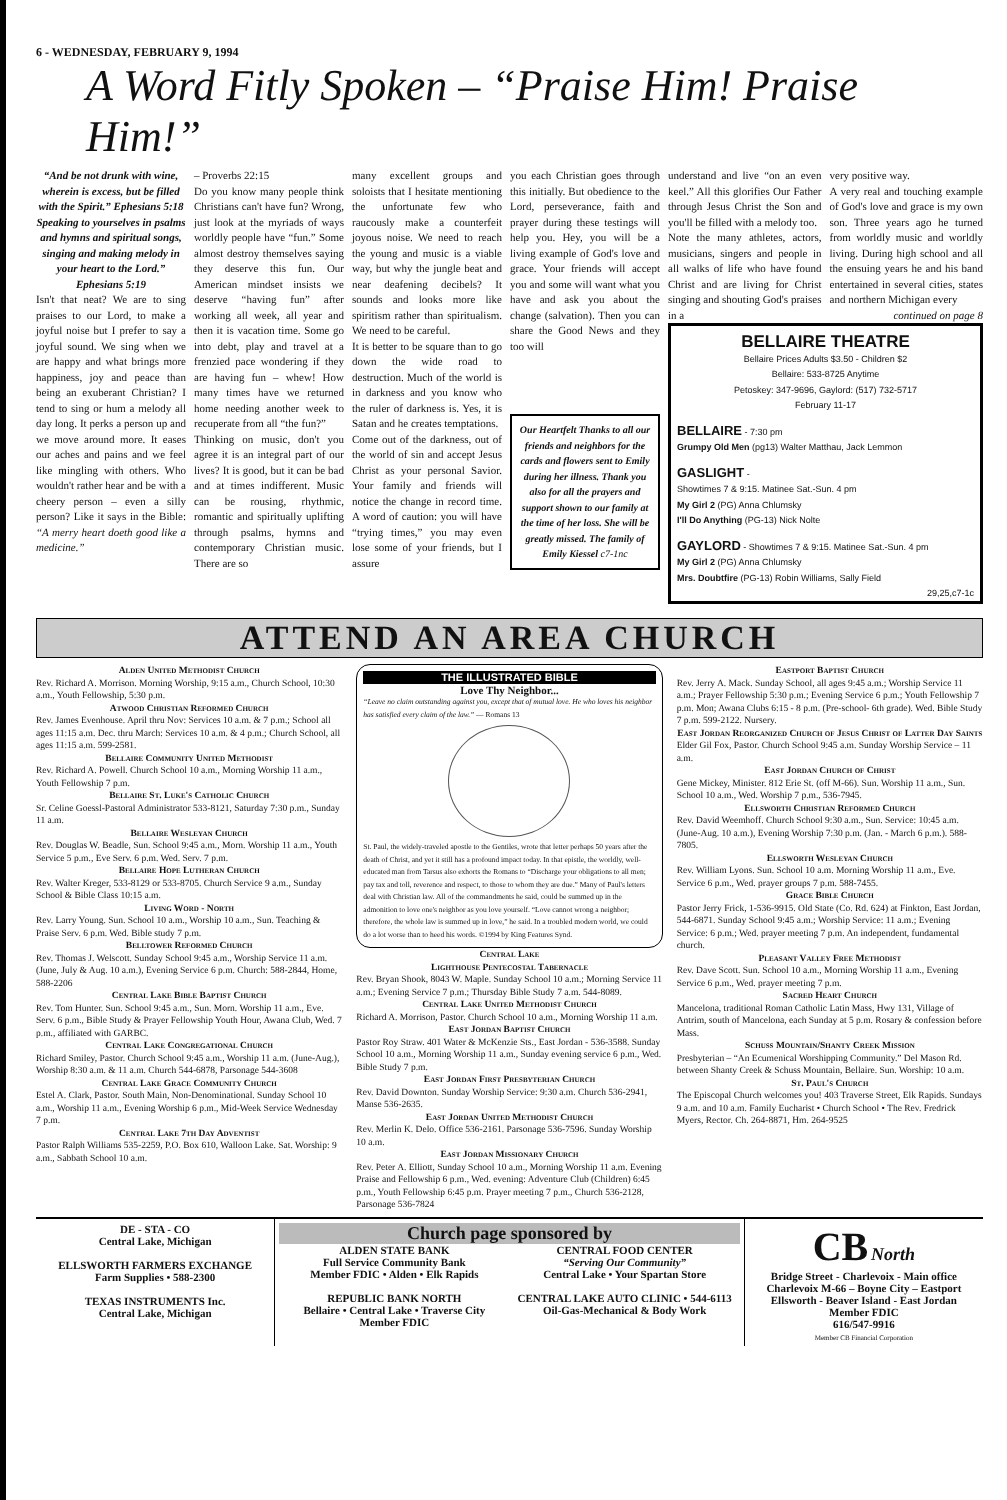6 - WEDNESDAY, FEBRUARY 9, 1994
A Word Fitly Spoken – “Praise Him! Praise Him!”
“And be not drunk with wine, wherein is excess, but be filled with the Spirit.” Ephesians 5:18 Speaking to yourselves in psalms and hymns and spiritual songs, singing and making melody in your heart to the Lord.” Ephesians 5:19
Isn't that neat? We are to sing praises to our Lord, to make a joyful noise but I prefer to say a joyful sound. We sing when we are happy and what brings more happiness, joy and peace than being an exuberant Christian? I tend to sing or hum a melody all day long. It perks a person up and we move around more. It eases our aches and pains and we feel like mingling with others. Who wouldn't rather hear and be with a cheery person – even a silly person? Like it says in the Bible: “A merry heart doeth good like a medicine.”
– Proverbs 22:15
Do you know many people think Christians can't have fun? Wrong, just look at the myriads of ways worldly people have “fun.” Some almost destroy themselves saying they deserve this fun. Our American mindset insists we deserve “having fun” after working all week, all year and then it is vacation time. Some go into debt, play and travel at a frenzied pace wondering if they are having fun – whew! How many times have we returned home needing another week to recuperate from all “the fun?”
Thinking on music, don't you agree it is an integral part of our lives? It is good, but it can be bad and at times indifferent. Music can be rousing, rhythmic, romantic and spiritually uplifting through psalms, hymns and contemporary Christian music. There are so
many excellent groups and soloists that I hesitate mentioning the unfortunate few who raucously make a counterfeit joyous noise. We need to reach the young and music is a viable way, but why the jungle beat and near deafening decibels? It sounds and looks more like spiritism rather than spiritualism. We need to be careful.
It is better to be square than to go down the wide road to destruction. Much of the world is in darkness and you know who the ruler of darkness is. Yes, it is Satan and he creates temptations.
Come out of the darkness, out of the world of sin and accept Jesus Christ as your personal Savior. Your family and friends will notice the change in record time. A word of caution: you will have “trying times,” you may even lose some of your friends, but I assure
you each Christian goes through this initially. But obedience to the Lord, perseverance, faith and prayer during these testings will help you. Hey, you will be a living example of God's love and grace. Your friends will accept you and some will want what you have and ask you about the change (salvation). Then you can share the Good News and they too will
Our Heartfelt Thanks to all our friends and neighbors for the cards and flowers sent to Emily during her illness. Thank you also for all the prayers and support shown to our family at the time of her loss. She will be greatly missed. The family of Emily Kiessel c7-1nc
understand and live “on an even keel.” All this glorifies Our Father through Jesus Christ the Son and you'll be filled with a melody too.
Note the many athletes, actors, musicians, singers and people in all walks of life who have found Christ and are living for Christ singing and shouting God's praises in a
very positive way.
A very real and touching example of God's love and grace is my own son. Three years ago he turned from worldly music and worldly living. During high school and all the ensuing years he and his band entertained in several cities, states and northern Michigan every
continued on page 8
BELLAIRE THEATRE
Bellaire Prices Adults $3.50 - Children $2
Bellaire: 533-8725 Anytime
Petoskey: 347-9696, Gaylord: (517) 732-5717
February 11-17
BELLAIRE - 7:30 pm
Grumpy Old Men (pg13) Walter Matthau, Jack Lemmon
GASLIGHT -
Showtimes 7 & 9:15. Matinee Sat.-Sun. 4 pm
My Girl 2 (PG) Anna Chlumsky
I'll Do Anything (PG-13) Nick Nolte
GAYLORD - Showtimes 7 & 9:15. Matinee Sat.-Sun. 4 pm
My Girl 2 (PG) Anna Chlumsky
Mrs. Doubtfire (PG-13) Robin Williams, Sally Field
29,25,c7-1c
ATTEND AN AREA CHURCH
Alden United Methodist Church
Rev. Richard A. Morrison. Morning Worship, 9:15 a.m., Church School, 10:30 a.m., Youth Fellowship, 5:30 p.m.
Atwood Christian Reformed Church
Rev. James Evenhouse. April thru Nov: Services 10 a.m. & 7 p.m.; School all ages 11:15 a.m. Dec. thru March: Services 10 a.m. & 4 p.m.; Church School, all ages 11:15 a.m. 599-2581.
Bellaire Community United Methodist
Rev. Richard A. Powell. Church School 10 a.m., Morning Worship 11 a.m., Youth Fellowship 7 p.m.
Bellaire St. Luke's Catholic Church
Sr. Celine Goessl-Pastoral Administrator 533-8121, Saturday 7:30 p.m., Sunday 11 a.m.
Bellaire Wesleyan Church
Rev. Douglas W. Beadle, Sun. School 9:45 a.m., Morn. Worship 11 a.m., Youth Service 5 p.m., Eve Serv. 6 p.m. Wed. Serv. 7 p.m.
Bellaire Hope Lutheran Church
Rev. Walter Kreger, 533-8129 or 533-8705. Church Service 9 a.m., Sunday School & Bible Class 10:15 a.m.
Living Word - North
Rev. Larry Young. Sun. School 10 a.m., Worship 10 a.m., Sun. Teaching & Praise Serv. 6 p.m. Wed. Bible study 7 p.m.
Belltower Reformed Church
Rev. Thomas J. Welscott. Sunday School 9:45 a.m., Worship Service 11 a.m. (June, July & Aug. 10 a.m.), Evening Service 6 p.m. Church: 588-2844, Home, 588-2206
Central Lake Bible Baptist Church
Rev. Tom Hunter. Sun. School 9:45 a.m., Sun. Morn. Worship 11 a.m., Eve. Serv. 6 p.m., Bible Study & Prayer Fellowship Youth Hour, Awana Club, Wed. 7 p.m., affiliated with GARBC.
Central Lake Congregational Church
Richard Smiley, Pastor. Church School 9:45 a.m., Worship 11 a.m. (June-Aug.), Worship 8:30 a.m. & 11 a.m. Church 544-6878, Parsonage 544-3608
Central Lake Grace Community Church
Estel A. Clark, Pastor. South Main, Non-Denominational. Sunday School 10 a.m., Worship 11 a.m., Evening Worship 6 p.m., Mid-Week Service Wednesday 7 p.m.
Central Lake 7th Day Adventist
Pastor Ralph Williams 535-2259, P.O. Box 610, Walloon Lake. Sat. Worship: 9 a.m., Sabbath School 10 a.m.
THE ILLUSTRATED BIBLE
Love Thy Neighbor...
“Leave no claim outstanding against you, except that of mutual love. He who loves his neighbor has satisfied every claim of the law.” — Romans 13
St. Paul, the widely-traveled apostle to the Gentiles, wrote that letter perhaps 50 years after the death of Christ, and yet it still has a profound impact today. In that epistle, the worldly, well-educated man from Tarsus also exhorts the Romans to “Discharge your obligations to all men; pay tax and toll, reverence and respect, to those to whom they are due.” Many of Paul's letters deal with Christian law. All of the commandments he said, could be summed up in the admonition to love one's neighbor as you love yourself. “Love cannot wrong a neighbor; therefore, the whole law is summed up in love,” he said. In a troubled modern world, we could do a lot worse than to heed his words. ©1994 by King Features Synd.
Central Lake
Lighthouse Pentecostal Tabernacle
Rev. Bryan Shook, 8043 W. Maple. Sunday School 10 a.m.; Morning Service 11 a.m.; Evening Service 7 p.m.; Thursday Bible Study 7 a.m. 544-8089.
Central Lake United Methodist Church
Richard A. Morrison, Pastor. Church School 10 a.m., Morning Worship 11 a.m.
East Jordan Baptist Church
Pastor Roy Straw. 401 Water & McKenzie Sts., East Jordan - 536-3588. Sunday School 10 a.m., Morning Worship 11 a.m., Sunday evening service 6 p.m., Wed. Bible Study 7 p.m.
East Jordan First Presbyterian Church
Rev. David Downton. Sunday Worship Service: 9:30 a.m. Church 536-2941, Manse 536-2635.
East Jordan United Methodist Church
Rev. Merlin K. Delo. Office 536-2161. Parsonage 536-7596. Sunday Worship 10 a.m.
East Jordan Missionary Church
Rev. Peter A. Elliott, Sunday School 10 a.m., Morning Worship 11 a.m. Evening Praise and Fellowship 6 p.m., Wed. evening: Adventure Club (Children) 6:45 p.m., Youth Fellowship 6:45 p.m. Prayer meeting 7 p.m., Church 536-2128, Parsonage 536-7824
Eastport Baptist Church
Rev. Jerry A. Mack. Sunday School, all ages 9:45 a.m.; Worship Service 11 a.m.; Prayer Fellowship 5:30 p.m.; Evening Service 6 p.m.; Youth Fellowship 7 p.m. Mon; Awana Clubs 6:15 - 8 p.m. (Pre-school- 6th grade). Wed. Bible Study 7 p.m. 599-2122. Nursery.
East Jordan Reorganized Church of Jesus Christ of Latter Day Saints
Elder Gil Fox, Pastor. Church School 9:45 a.m. Sunday Worship Service – 11 a.m.
East Jordan Church of Christ
Gene Mickey, Minister. 812 Erie St. (off M-66). Sun. Worship 11 a.m., Sun. School 10 a.m., Wed. Worship 7 p.m., 536-7945.
Ellsworth Christian Reformed Church
Rev. David Weemhoff. Church School 9:30 a.m., Sun. Service: 10:45 a.m. (June-Aug. 10 a.m.), Evening Worship 7:30 p.m. (Jan. - March 6 p.m.). 588-7805.
Ellsworth Wesleyan Church
Rev. William Lyons. Sun. School 10 a.m. Morning Worship 11 a.m., Eve. Service 6 p.m., Wed. prayer groups 7 p.m. 588-7455.
Grace Bible Church
Pastor Jerry Frick, 1-536-9915. Old State (Co. Rd. 624) at Finkton, East Jordan, 544-6871. Sunday School 9:45 a.m.; Worship Service: 11 a.m.; Evening Service: 6 p.m.; Wed. prayer meeting 7 p.m. An independent, fundamental church.
Pleasant Valley Free Methodist
Rev. Dave Scott. Sun. School 10 a.m., Morning Worship 11 a.m., Evening Service 6 p.m., Wed. prayer meeting 7 p.m.
Sacred Heart Church
Mancelona, traditional Roman Catholic Latin Mass, Hwy 131, Village of Antrim, south of Mancelona, each Sunday at 5 p.m. Rosary & confession before Mass.
Schuss Mountain/Shanty Creek Mission
Presbyterian – “An Ecumenical Worshipping Community.” Del Mason Rd. between Shanty Creek & Schuss Mountain, Bellaire. Sun. Worship: 10 a.m.
St. Paul's Church
The Episcopal Church welcomes you! 403 Traverse Street, Elk Rapids. Sundays 9 a.m. and 10 a.m. Family Eucharist • Church School • The Rev. Fredrick Myers, Rector. Ch. 264-8871, Hm. 264-9525
DE - STA - CO
Central Lake, Michigan
ELLSWORTH FARMERS EXCHANGE
Farm Supplies • 588-2300
TEXAS INSTRUMENTS Inc.
Central Lake, Michigan
Church page sponsored by
ALDEN STATE BANK
Full Service Community Bank
Member FDIC • Alden • Elk Rapids
REPUBLIC BANK NORTH
Bellaire • Central Lake • Traverse City
Member FDIC
CENTRAL FOOD CENTER
“Serving Our Community”
Central Lake • Your Spartan Store
CENTRAL LAKE AUTO CLINIC • 544-6113
Oil-Gas-Mechanical & Body Work
CB North
Bridge Street - Charlevoix - Main office
Charlevoix M-66 – Boyne City – Eastport
Ellsworth - Beaver Island - East Jordan
Member FDIC
616/547-9916
Member CB Financial Corporation